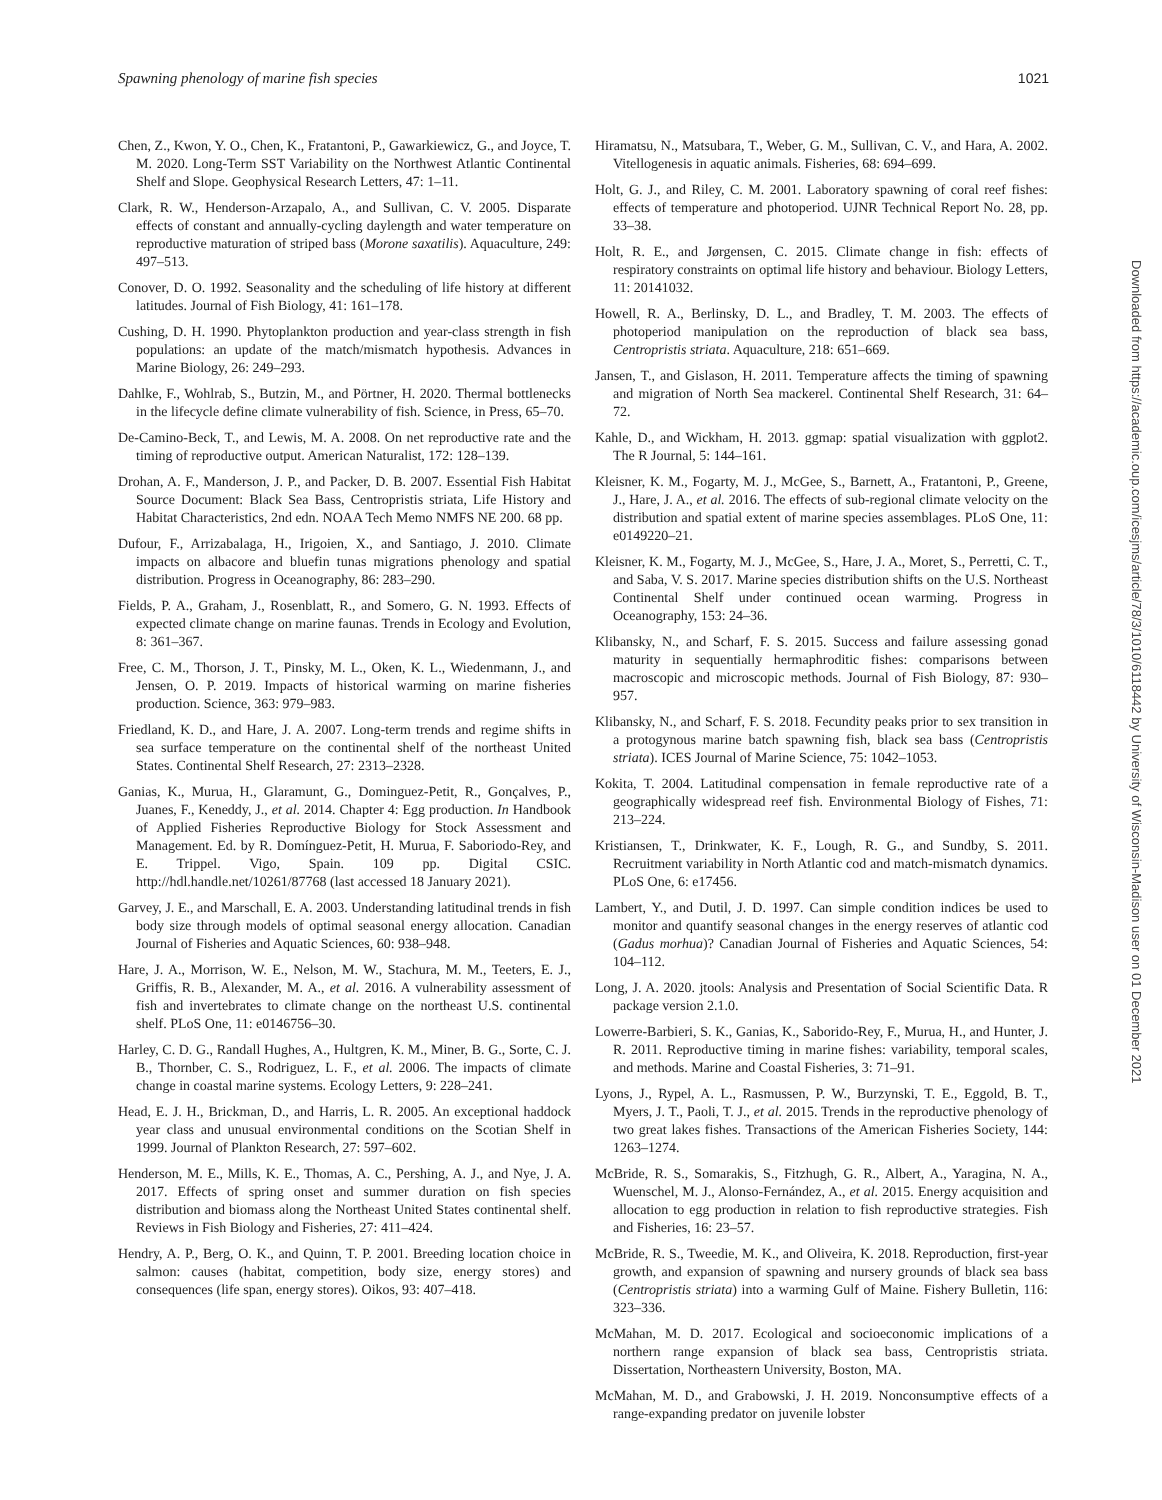Spawning phenology of marine fish species 1021
Chen, Z., Kwon, Y. O., Chen, K., Fratantoni, P., Gawarkiewicz, G., and Joyce, T. M. 2020. Long-Term SST Variability on the Northwest Atlantic Continental Shelf and Slope. Geophysical Research Letters, 47: 1–11.
Clark, R. W., Henderson-Arzapalo, A., and Sullivan, C. V. 2005. Disparate effects of constant and annually-cycling daylength and water temperature on reproductive maturation of striped bass (Morone saxatilis). Aquaculture, 249: 497–513.
Conover, D. O. 1992. Seasonality and the scheduling of life history at different latitudes. Journal of Fish Biology, 41: 161–178.
Cushing, D. H. 1990. Phytoplankton production and year-class strength in fish populations: an update of the match/mismatch hypothesis. Advances in Marine Biology, 26: 249–293.
Dahlke, F., Wohlrab, S., Butzin, M., and Pörtner, H. 2020. Thermal bottlenecks in the lifecycle define climate vulnerability of fish. Science, in Press, 65–70.
De-Camino-Beck, T., and Lewis, M. A. 2008. On net reproductive rate and the timing of reproductive output. American Naturalist, 172: 128–139.
Drohan, A. F., Manderson, J. P., and Packer, D. B. 2007. Essential Fish Habitat Source Document: Black Sea Bass, Centropristis striata, Life History and Habitat Characteristics, 2nd edn. NOAA Tech Memo NMFS NE 200. 68 pp.
Dufour, F., Arrizabalaga, H., Irigoien, X., and Santiago, J. 2010. Climate impacts on albacore and bluefin tunas migrations phenology and spatial distribution. Progress in Oceanography, 86: 283–290.
Fields, P. A., Graham, J., Rosenblatt, R., and Somero, G. N. 1993. Effects of expected climate change on marine faunas. Trends in Ecology and Evolution, 8: 361–367.
Free, C. M., Thorson, J. T., Pinsky, M. L., Oken, K. L., Wiedenmann, J., and Jensen, O. P. 2019. Impacts of historical warming on marine fisheries production. Science, 363: 979–983.
Friedland, K. D., and Hare, J. A. 2007. Long-term trends and regime shifts in sea surface temperature on the continental shelf of the northeast United States. Continental Shelf Research, 27: 2313–2328.
Ganias, K., Murua, H., Glaramunt, G., Dominguez-Petit, R., Gonçalves, P., Juanes, F., Keneddy, J., et al. 2014. Chapter 4: Egg production. In Handbook of Applied Fisheries Reproductive Biology for Stock Assessment and Management. Ed. by R. Domínguez-Petit, H. Murua, F. Saboriodo-Rey, and E. Trippel. Vigo, Spain. 109 pp. Digital CSIC. http://hdl.handle.net/10261/87768 (last accessed 18 January 2021).
Garvey, J. E., and Marschall, E. A. 2003. Understanding latitudinal trends in fish body size through models of optimal seasonal energy allocation. Canadian Journal of Fisheries and Aquatic Sciences, 60: 938–948.
Hare, J. A., Morrison, W. E., Nelson, M. W., Stachura, M. M., Teeters, E. J., Griffis, R. B., Alexander, M. A., et al. 2016. A vulnerability assessment of fish and invertebrates to climate change on the northeast U.S. continental shelf. PLoS One, 11: e0146756–30.
Harley, C. D. G., Randall Hughes, A., Hultgren, K. M., Miner, B. G., Sorte, C. J. B., Thornber, C. S., Rodriguez, L. F., et al. 2006. The impacts of climate change in coastal marine systems. Ecology Letters, 9: 228–241.
Head, E. J. H., Brickman, D., and Harris, L. R. 2005. An exceptional haddock year class and unusual environmental conditions on the Scotian Shelf in 1999. Journal of Plankton Research, 27: 597–602.
Henderson, M. E., Mills, K. E., Thomas, A. C., Pershing, A. J., and Nye, J. A. 2017. Effects of spring onset and summer duration on fish species distribution and biomass along the Northeast United States continental shelf. Reviews in Fish Biology and Fisheries, 27: 411–424.
Hendry, A. P., Berg, O. K., and Quinn, T. P. 2001. Breeding location choice in salmon: causes (habitat, competition, body size, energy stores) and consequences (life span, energy stores). Oikos, 93: 407–418.
Hiramatsu, N., Matsubara, T., Weber, G. M., Sullivan, C. V., and Hara, A. 2002. Vitellogenesis in aquatic animals. Fisheries, 68: 694–699.
Holt, G. J., and Riley, C. M. 2001. Laboratory spawning of coral reef fishes: effects of temperature and photoperiod. UJNR Technical Report No. 28, pp. 33–38.
Holt, R. E., and Jørgensen, C. 2015. Climate change in fish: effects of respiratory constraints on optimal life history and behaviour. Biology Letters, 11: 20141032.
Howell, R. A., Berlinsky, D. L., and Bradley, T. M. 2003. The effects of photoperiod manipulation on the reproduction of black sea bass, Centropristis striata. Aquaculture, 218: 651–669.
Jansen, T., and Gislason, H. 2011. Temperature affects the timing of spawning and migration of North Sea mackerel. Continental Shelf Research, 31: 64–72.
Kahle, D., and Wickham, H. 2013. ggmap: spatial visualization with ggplot2. The R Journal, 5: 144–161.
Kleisner, K. M., Fogarty, M. J., McGee, S., Barnett, A., Fratantoni, P., Greene, J., Hare, J. A., et al. 2016. The effects of sub-regional climate velocity on the distribution and spatial extent of marine species assemblages. PLoS One, 11: e0149220–21.
Kleisner, K. M., Fogarty, M. J., McGee, S., Hare, J. A., Moret, S., Perretti, C. T., and Saba, V. S. 2017. Marine species distribution shifts on the U.S. Northeast Continental Shelf under continued ocean warming. Progress in Oceanography, 153: 24–36.
Klibansky, N., and Scharf, F. S. 2015. Success and failure assessing gonad maturity in sequentially hermaphroditic fishes: comparisons between macroscopic and microscopic methods. Journal of Fish Biology, 87: 930–957.
Klibansky, N., and Scharf, F. S. 2018. Fecundity peaks prior to sex transition in a protogynous marine batch spawning fish, black sea bass (Centropristis striata). ICES Journal of Marine Science, 75: 1042–1053.
Kokita, T. 2004. Latitudinal compensation in female reproductive rate of a geographically widespread reef fish. Environmental Biology of Fishes, 71: 213–224.
Kristiansen, T., Drinkwater, K. F., Lough, R. G., and Sundby, S. 2011. Recruitment variability in North Atlantic cod and match-mismatch dynamics. PLoS One, 6: e17456.
Lambert, Y., and Dutil, J. D. 1997. Can simple condition indices be used to monitor and quantify seasonal changes in the energy reserves of atlantic cod (Gadus morhua)? Canadian Journal of Fisheries and Aquatic Sciences, 54: 104–112.
Long, J. A. 2020. jtools: Analysis and Presentation of Social Scientific Data. R package version 2.1.0.
Lowerre-Barbieri, S. K., Ganias, K., Saborido-Rey, F., Murua, H., and Hunter, J. R. 2011. Reproductive timing in marine fishes: variability, temporal scales, and methods. Marine and Coastal Fisheries, 3: 71–91.
Lyons, J., Rypel, A. L., Rasmussen, P. W., Burzynski, T. E., Eggold, B. T., Myers, J. T., Paoli, T. J., et al. 2015. Trends in the reproductive phenology of two great lakes fishes. Transactions of the American Fisheries Society, 144: 1263–1274.
McBride, R. S., Somarakis, S., Fitzhugh, G. R., Albert, A., Yaragina, N. A., Wuenschel, M. J., Alonso-Fernández, A., et al. 2015. Energy acquisition and allocation to egg production in relation to fish reproductive strategies. Fish and Fisheries, 16: 23–57.
McBride, R. S., Tweedie, M. K., and Oliveira, K. 2018. Reproduction, first-year growth, and expansion of spawning and nursery grounds of black sea bass (Centropristis striata) into a warming Gulf of Maine. Fishery Bulletin, 116: 323–336.
McMahan, M. D. 2017. Ecological and socioeconomic implications of a northern range expansion of black sea bass, Centropristis striata. Dissertation, Northeastern University, Boston, MA.
McMahan, M. D., and Grabowski, J. H. 2019. Nonconsumptive effects of a range-expanding predator on juvenile lobster
Downloaded from https://academic.oup.com/icesjms/article/78/3/1010/6118442 by University of Wisconsin-Madison user on 01 December 2021